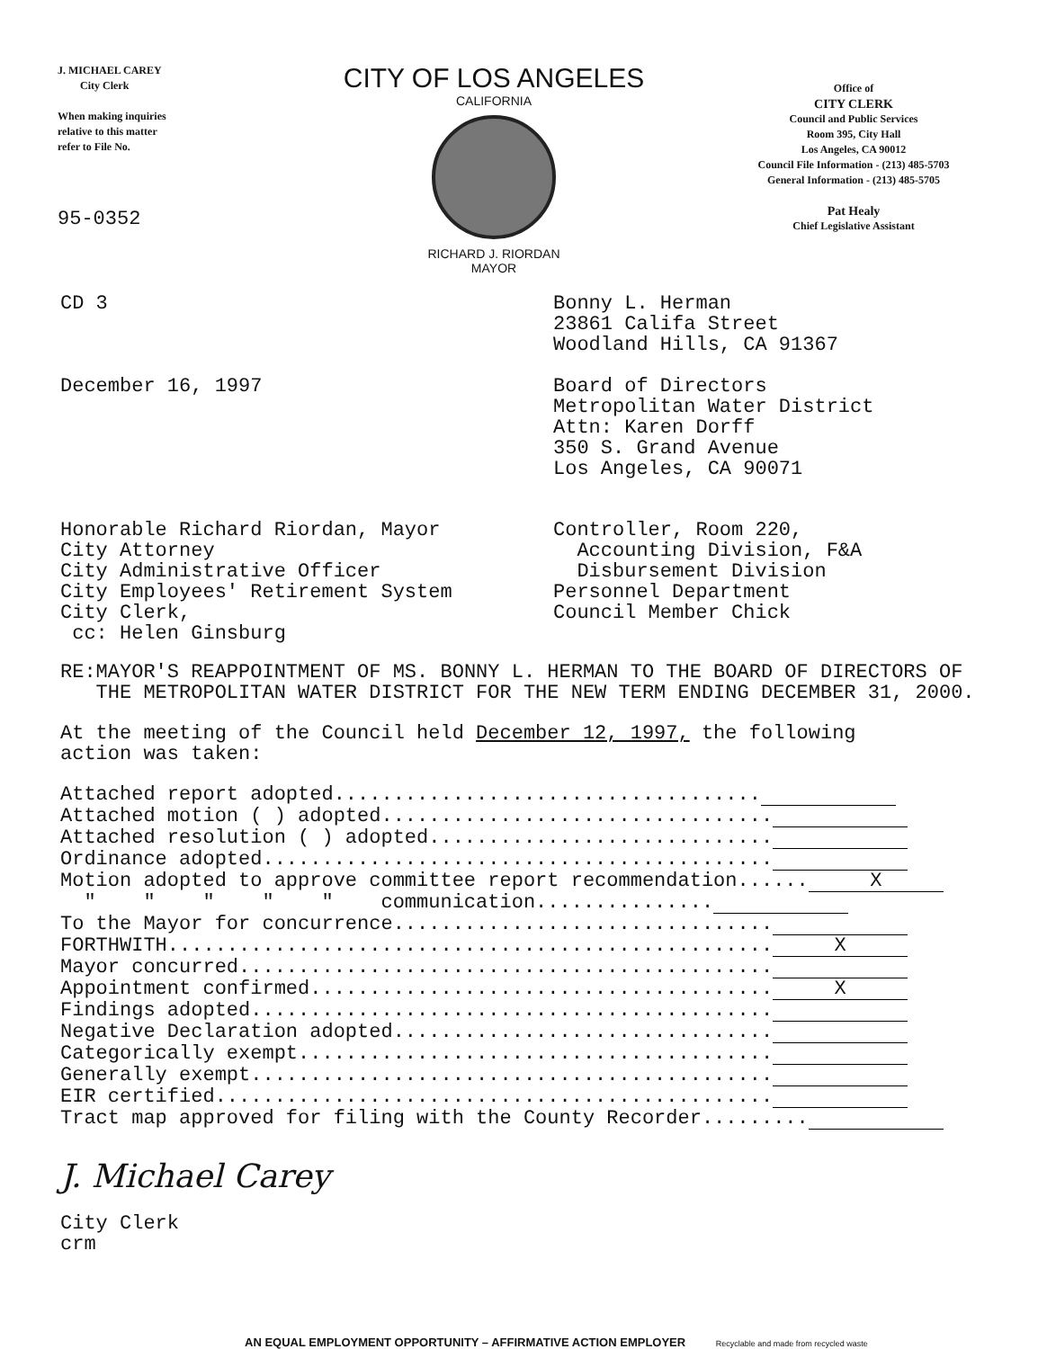J. MICHAEL CAREY
City Clerk
When making inquiries
relative to this matter
refer to File No.
95-0352
CITY OF LOS ANGELES
CALIFORNIA
RICHARD J. RIORDAN
MAYOR
Office of
CITY CLERK
Council and Public Services
Room 395, City Hall
Los Angeles, CA 90012
Council File Information - (213) 485-5703
General Information - (213) 485-5705
Pat Healy
Chief Legislative Assistant
CD 3
December 16, 1997
Bonny L. Herman
23861 Califa Street
Woodland Hills, CA 91367
Board of Directors
Metropolitan Water District
Attn: Karen Dorff
350 S. Grand Avenue
Los Angeles, CA 90071
Honorable Richard Riordan, Mayor
City Attorney
City Administrative Officer
City Employees' Retirement System
City Clerk,
cc: Helen Ginsburg
Controller, Room 220,
Accounting Division, F&A
Disbursement Division
Personnel Department
Council Member Chick
RE: MAYOR'S REAPPOINTMENT OF MS. BONNY L. HERMAN TO THE BOARD OF DIRECTORS OF THE METROPOLITAN WATER DISTRICT FOR THE NEW TERM ENDING DECEMBER 31, 2000.
At the meeting of the Council held December 12, 1997, the following
action was taken:
Attached report adopted....................................
Attached motion ( ) adopted.................................
Attached resolution ( ) adopted.............................
Ordinance adopted...........................................
Motion adopted to approve committee report recommendation...... X
" " " " " communication...............
To the Mayor for concurrence................................
FORTHWITH................................................... X
Mayor concurred.............................................
Appointment confirmed....................................... X
Findings adopted............................................
Negative Declaration adopted................................
Categorically exempt........................................
Generally exempt............................................
EIR certified...............................................
Tract map approved for filing with the County Recorder.........
J. Michael Carey
City Clerk
crm
AN EQUAL EMPLOYMENT OPPORTUNITY – AFFIRMATIVE ACTION EMPLOYER Recyclable and made from recycled waste